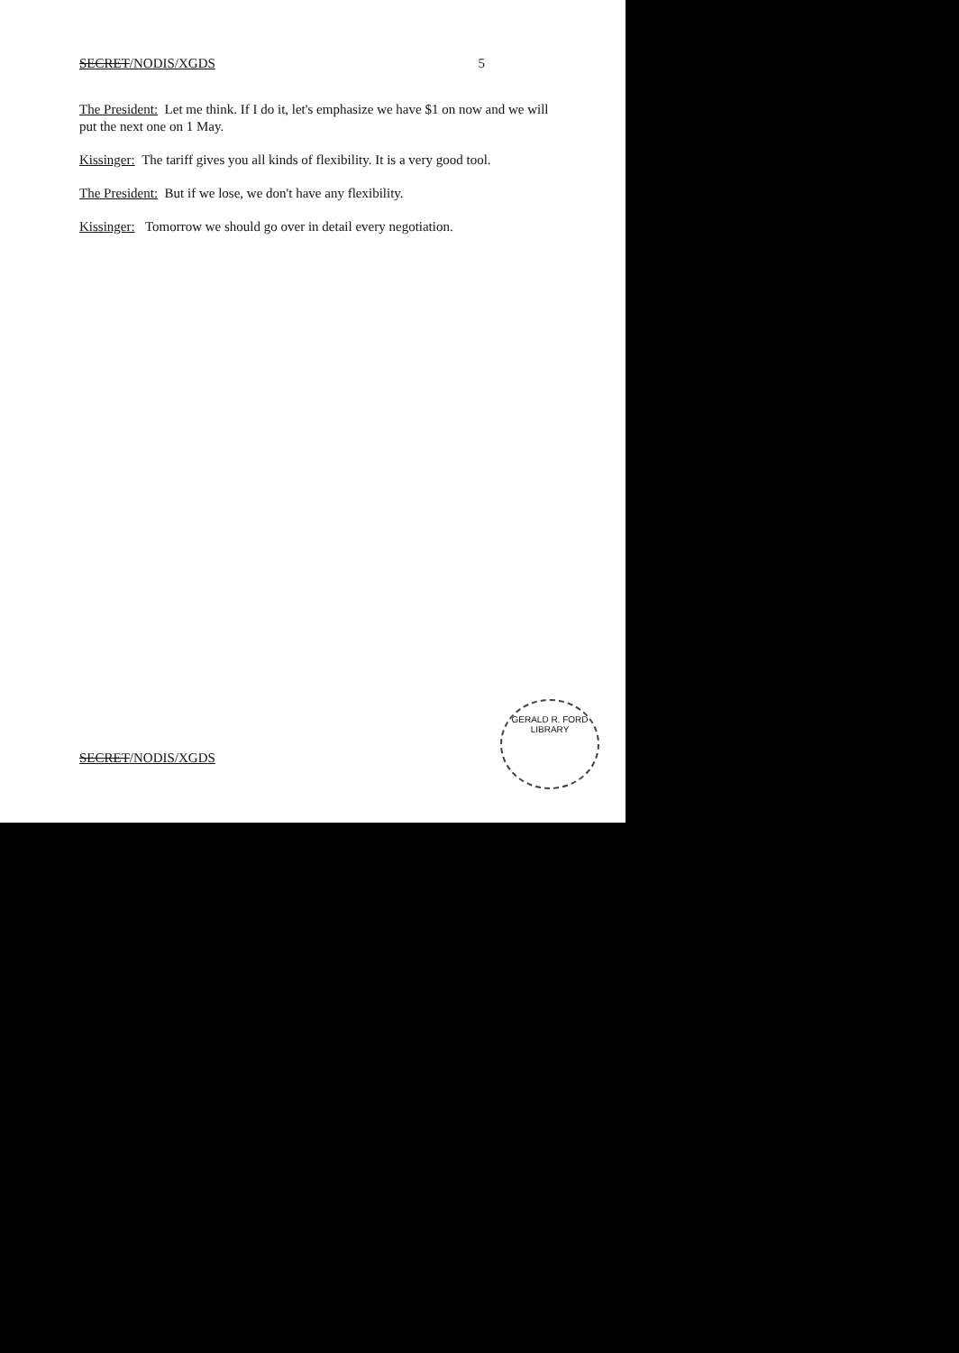SECRET/NODIS/XGDS 5
The President: Let me think. If I do it, let's emphasize we have $1 on now and we will put the next one on 1 May.
Kissinger: The tariff gives you all kinds of flexibility. It is a very good tool.
The President: But if we lose, we don't have any flexibility.
Kissinger: Tomorrow we should go over in detail every negotiation.
SECRET/NODIS/XGDS
GERALD R. FORD LIBRARY